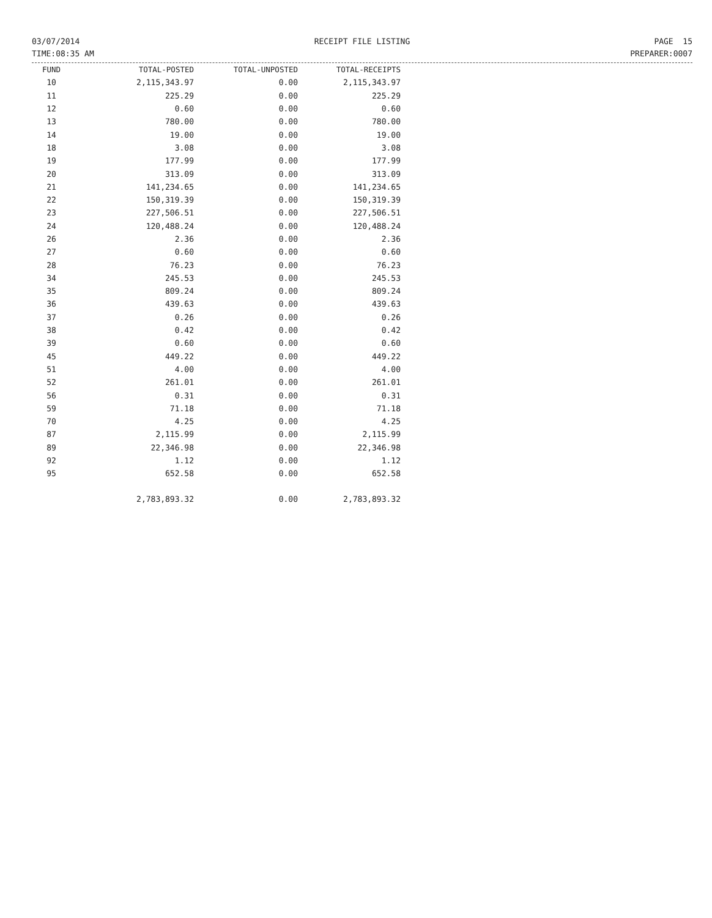03/07/2014
TIME:08:35 AM
RECEIPT FILE LISTING PAGE 15
PREPARER:0007
| FUND | TOTAL-POSTED | TOTAL-UNPOSTED | TOTAL-RECEIPTS |
| --- | --- | --- | --- |
| 10 | 2,115,343.97 | 0.00 | 2,115,343.97 |
| 11 | 225.29 | 0.00 | 225.29 |
| 12 | 0.60 | 0.00 | 0.60 |
| 13 | 780.00 | 0.00 | 780.00 |
| 14 | 19.00 | 0.00 | 19.00 |
| 18 | 3.08 | 0.00 | 3.08 |
| 19 | 177.99 | 0.00 | 177.99 |
| 20 | 313.09 | 0.00 | 313.09 |
| 21 | 141,234.65 | 0.00 | 141,234.65 |
| 22 | 150,319.39 | 0.00 | 150,319.39 |
| 23 | 227,506.51 | 0.00 | 227,506.51 |
| 24 | 120,488.24 | 0.00 | 120,488.24 |
| 26 | 2.36 | 0.00 | 2.36 |
| 27 | 0.60 | 0.00 | 0.60 |
| 28 | 76.23 | 0.00 | 76.23 |
| 34 | 245.53 | 0.00 | 245.53 |
| 35 | 809.24 | 0.00 | 809.24 |
| 36 | 439.63 | 0.00 | 439.63 |
| 37 | 0.26 | 0.00 | 0.26 |
| 38 | 0.42 | 0.00 | 0.42 |
| 39 | 0.60 | 0.00 | 0.60 |
| 45 | 449.22 | 0.00 | 449.22 |
| 51 | 4.00 | 0.00 | 4.00 |
| 52 | 261.01 | 0.00 | 261.01 |
| 56 | 0.31 | 0.00 | 0.31 |
| 59 | 71.18 | 0.00 | 71.18 |
| 70 | 4.25 | 0.00 | 4.25 |
| 87 | 2,115.99 | 0.00 | 2,115.99 |
| 89 | 22,346.98 | 0.00 | 22,346.98 |
| 92 | 1.12 | 0.00 | 1.12 |
| 95 | 652.58 | 0.00 | 652.58 |
| | 2,783,893.32 | 0.00 | 2,783,893.32 |